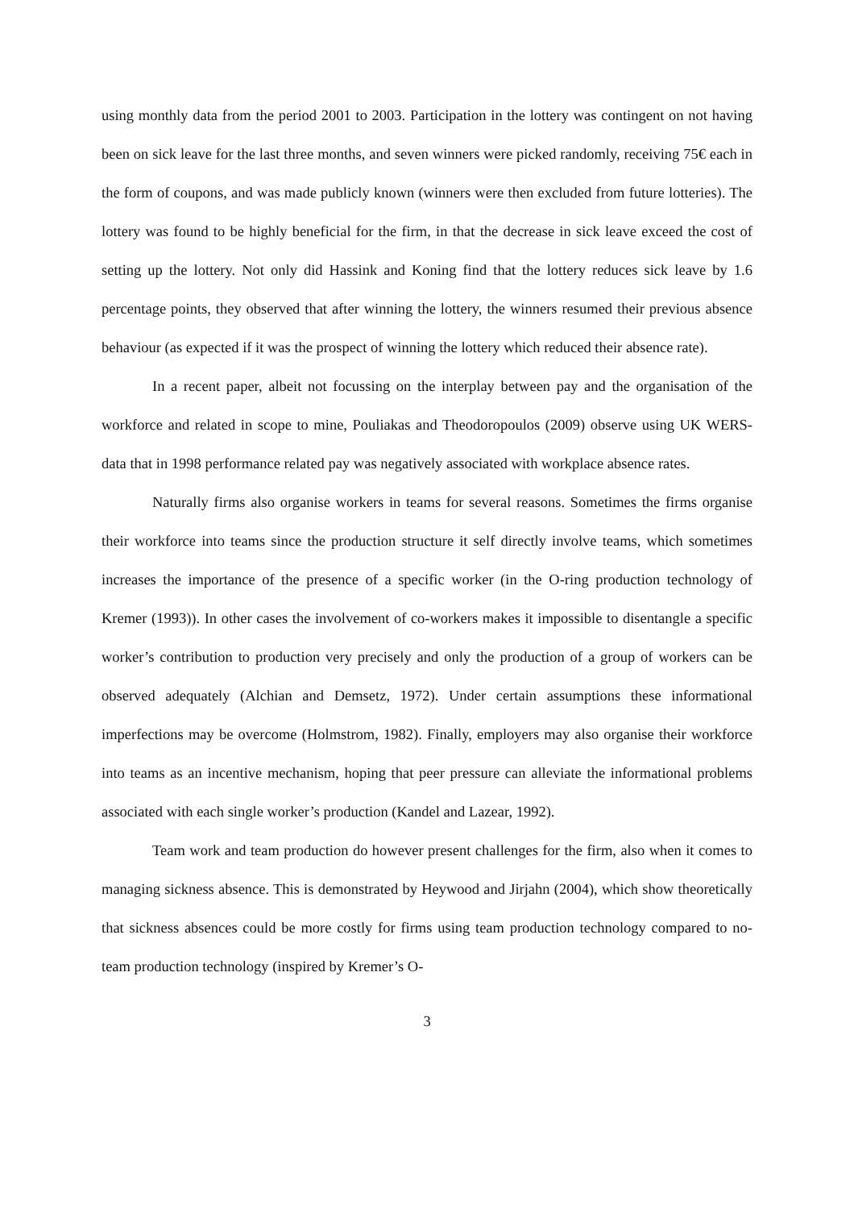using monthly data from the period 2001 to 2003. Participation in the lottery was contingent on not having been on sick leave for the last three months, and seven winners were picked randomly, receiving 75€ each in the form of coupons, and was made publicly known (winners were then excluded from future lotteries). The lottery was found to be highly beneficial for the firm, in that the decrease in sick leave exceed the cost of setting up the lottery. Not only did Hassink and Koning find that the lottery reduces sick leave by 1.6 percentage points, they observed that after winning the lottery, the winners resumed their previous absence behaviour (as expected if it was the prospect of winning the lottery which reduced their absence rate).
In a recent paper, albeit not focussing on the interplay between pay and the organisation of the workforce and related in scope to mine, Pouliakas and Theodoropoulos (2009) observe using UK WERS-data that in 1998 performance related pay was negatively associated with workplace absence rates.
Naturally firms also organise workers in teams for several reasons. Sometimes the firms organise their workforce into teams since the production structure it self directly involve teams, which sometimes increases the importance of the presence of a specific worker (in the O-ring production technology of Kremer (1993)). In other cases the involvement of co-workers makes it impossible to disentangle a specific worker’s contribution to production very precisely and only the production of a group of workers can be observed adequately (Alchian and Demsetz, 1972). Under certain assumptions these informational imperfections may be overcome (Holmstrom, 1982). Finally, employers may also organise their workforce into teams as an incentive mechanism, hoping that peer pressure can alleviate the informational problems associated with each single worker’s production (Kandel and Lazear, 1992).
Team work and team production do however present challenges for the firm, also when it comes to managing sickness absence. This is demonstrated by Heywood and Jirjahn (2004), which show theoretically that sickness absences could be more costly for firms using team production technology compared to no-team production technology (inspired by Kremer’s O-
3